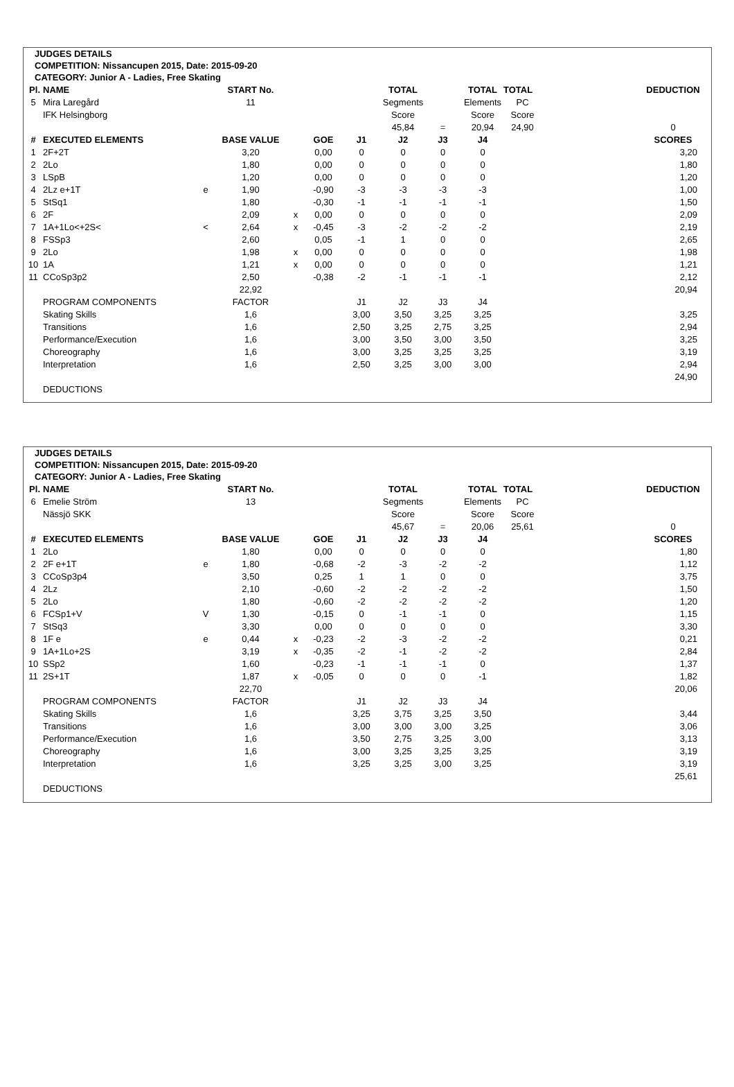JUDGES DETAILS
COMPETITION: Nissancupen 2015, Date: 2015-09-20
CATEGORY: Junior A - Ladies, Free Skating
| Pl. | NAME | | START No. | | | | TOTAL | | TOTAL | TOTAL | | DEDUCTION |
| 5 | Mira Laregård | | 11 | | | | Segments | | Elements | PC | | |
| | IFK Helsingborg | | | | | | Score | | Score | Score | | |
| | | | | | | | 45,84 | = | 20,94 | 24,90 | | 0 |
| # | EXECUTED ELEMENTS | | BASE VALUE | | GOE | J1 | J2 | J3 | J4 | | | SCORES |
| 1 | 2F+2T | | 3,20 | | 0,00 | 0 | 0 | 0 | 0 | | | 3,20 |
| 2 | 2Lo | | 1,80 | | 0,00 | 0 | 0 | 0 | 0 | | | 1,80 |
| 3 | LSpB | | 1,20 | | 0,00 | 0 | 0 | 0 | 0 | | | 1,20 |
| 4 | 2Lz e+1T | e | 1,90 | | -0,90 | -3 | -3 | -3 | -3 | | | 1,00 |
| 5 | StSq1 | | 1,80 | | -0,30 | -1 | -1 | -1 | -1 | | | 1,50 |
| 6 | 2F | | 2,09 | x | 0,00 | 0 | 0 | 0 | 0 | | | 2,09 |
| 7 | 1A+1Lo<+2S< | < | 2,64 | x | -0,45 | -3 | -2 | -2 | -2 | | | 2,19 |
| 8 | FSSp3 | | 2,60 | | 0,05 | -1 | 1 | 0 | 0 | | | 2,65 |
| 9 | 2Lo | | 1,98 | x | 0,00 | 0 | 0 | 0 | 0 | | | 1,98 |
| 10 | 1A | | 1,21 | x | 0,00 | 0 | 0 | 0 | 0 | | | 1,21 |
| 11 | CCoSp3p2 | | 2,50 | | -0,38 | -2 | -1 | -1 | -1 | | | 2,12 |
| | | | 22,92 | | | | | | | | | 20,94 |
| | PROGRAM COMPONENTS | | FACTOR | | | J1 | J2 | J3 | J4 | | | |
| | Skating Skills | | 1,6 | | | 3,00 | 3,50 | 3,25 | 3,25 | | | 3,25 |
| | Transitions | | 1,6 | | | 2,50 | 3,25 | 2,75 | 3,25 | | | 2,94 |
| | Performance/Execution | | 1,6 | | | 3,00 | 3,50 | 3,00 | 3,50 | | | 3,25 |
| | Choreography | | 1,6 | | | 3,00 | 3,25 | 3,25 | 3,25 | | | 3,19 |
| | Interpretation | | 1,6 | | | 2,50 | 3,25 | 3,00 | 3,00 | | | 2,94 |
| | | | | | | | | | | | | 24,90 |
| | DEDUCTIONS | | | | | | | | | | | |
JUDGES DETAILS
COMPETITION: Nissancupen 2015, Date: 2015-09-20
CATEGORY: Junior A - Ladies, Free Skating
| Pl. | NAME | | START No. | | | | TOTAL | | TOTAL | TOTAL | | DEDUCTION |
| 6 | Emelie Ström | | 13 | | | | Segments | | Elements | PC | | |
| | Nässjö SKK | | | | | | Score | | Score | Score | | |
| | | | | | | | 45,67 | = | 20,06 | 25,61 | | 0 |
| # | EXECUTED ELEMENTS | | BASE VALUE | | GOE | J1 | J2 | J3 | J4 | | | SCORES |
| 1 | 2Lo | | 1,80 | | 0,00 | 0 | 0 | 0 | 0 | | | 1,80 |
| 2 | 2F e+1T | e | 1,80 | | -0,68 | -2 | -3 | -2 | -2 | | | 1,12 |
| 3 | CCoSp3p4 | | 3,50 | | 0,25 | 1 | 1 | 0 | 0 | | | 3,75 |
| 4 | 2Lz | | 2,10 | | -0,60 | -2 | -2 | -2 | -2 | | | 1,50 |
| 5 | 2Lo | | 1,80 | | -0,60 | -2 | -2 | -2 | -2 | | | 1,20 |
| 6 | FCSp1+V | V | 1,30 | | -0,15 | 0 | -1 | -1 | 0 | | | 1,15 |
| 7 | StSq3 | | 3,30 | | 0,00 | 0 | 0 | 0 | 0 | | | 3,30 |
| 8 | 1F e | e | 0,44 | x | -0,23 | -2 | -3 | -2 | -2 | | | 0,21 |
| 9 | 1A+1Lo+2S | | 3,19 | x | -0,35 | -2 | -1 | -2 | -2 | | | 2,84 |
| 10 | SSp2 | | 1,60 | | -0,23 | -1 | -1 | -1 | 0 | | | 1,37 |
| 11 | 2S+1T | | 1,87 | x | -0,05 | 0 | 0 | 0 | -1 | | | 1,82 |
| | | | 22,70 | | | | | | | | | 20,06 |
| | PROGRAM COMPONENTS | | FACTOR | | | J1 | J2 | J3 | J4 | | | |
| | Skating Skills | | 1,6 | | | 3,25 | 3,75 | 3,25 | 3,50 | | | 3,44 |
| | Transitions | | 1,6 | | | 3,00 | 3,00 | 3,00 | 3,25 | | | 3,06 |
| | Performance/Execution | | 1,6 | | | 3,50 | 2,75 | 3,25 | 3,00 | | | 3,13 |
| | Choreography | | 1,6 | | | 3,00 | 3,25 | 3,25 | 3,25 | | | 3,19 |
| | Interpretation | | 1,6 | | | 3,25 | 3,25 | 3,00 | 3,25 | | | 3,19 |
| | | | | | | | | | | | | 25,61 |
| | DEDUCTIONS | | | | | | | | | | | |